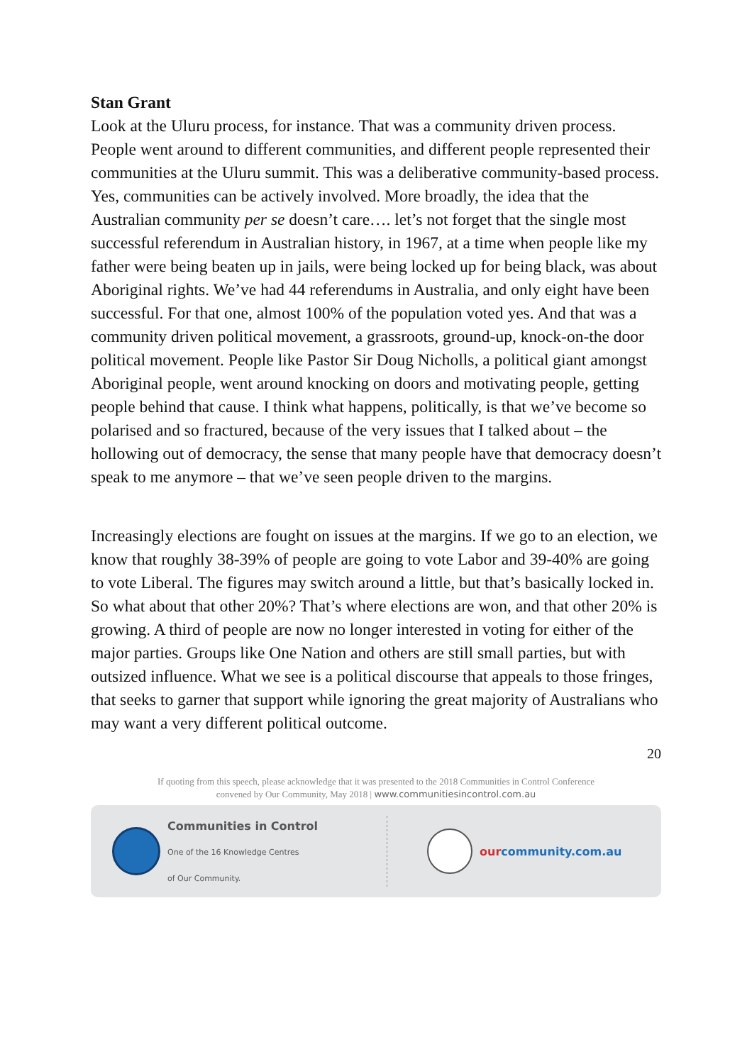Stan Grant
Look at the Uluru process, for instance. That was a community driven process. People went around to different communities, and different people represented their communities at the Uluru summit. This was a deliberative community-based process. Yes, communities can be actively involved. More broadly, the idea that the Australian community per se doesn’t care…. let’s not forget that the single most successful referendum in Australian history, in 1967, at a time when people like my father were being beaten up in jails, were being locked up for being black, was about Aboriginal rights. We’ve had 44 referendums in Australia, and only eight have been successful. For that one, almost 100% of the population voted yes. And that was a community driven political movement, a grassroots, ground-up, knock-on-the door political movement. People like Pastor Sir Doug Nicholls, a political giant amongst Aboriginal people, went around knocking on doors and motivating people, getting people behind that cause. I think what happens, politically, is that we’ve become so polarised and so fractured, because of the very issues that I talked about – the hollowing out of democracy, the sense that many people have that democracy doesn’t speak to me anymore – that we’ve seen people driven to the margins.
Increasingly elections are fought on issues at the margins. If we go to an election, we know that roughly 38-39% of people are going to vote Labor and 39-40% are going to vote Liberal. The figures may switch around a little, but that’s basically locked in. So what about that other 20%? That’s where elections are won, and that other 20% is growing. A third of people are now no longer interested in voting for either of the major parties. Groups like One Nation and others are still small parties, but with outsized influence. What we see is a political discourse that appeals to those fringes, that seeks to garner that support while ignoring the great majority of Australians who may want a very different political outcome.
20
If quoting from this speech, please acknowledge that it was presented to the 2018 Communities in Control Conference
convened by Our Community, May 2018 | www.communitiesincontrol.com.au
Communities in Control
One of the 16 Knowledge Centres
of Our Community.
ourcommunity.com.au